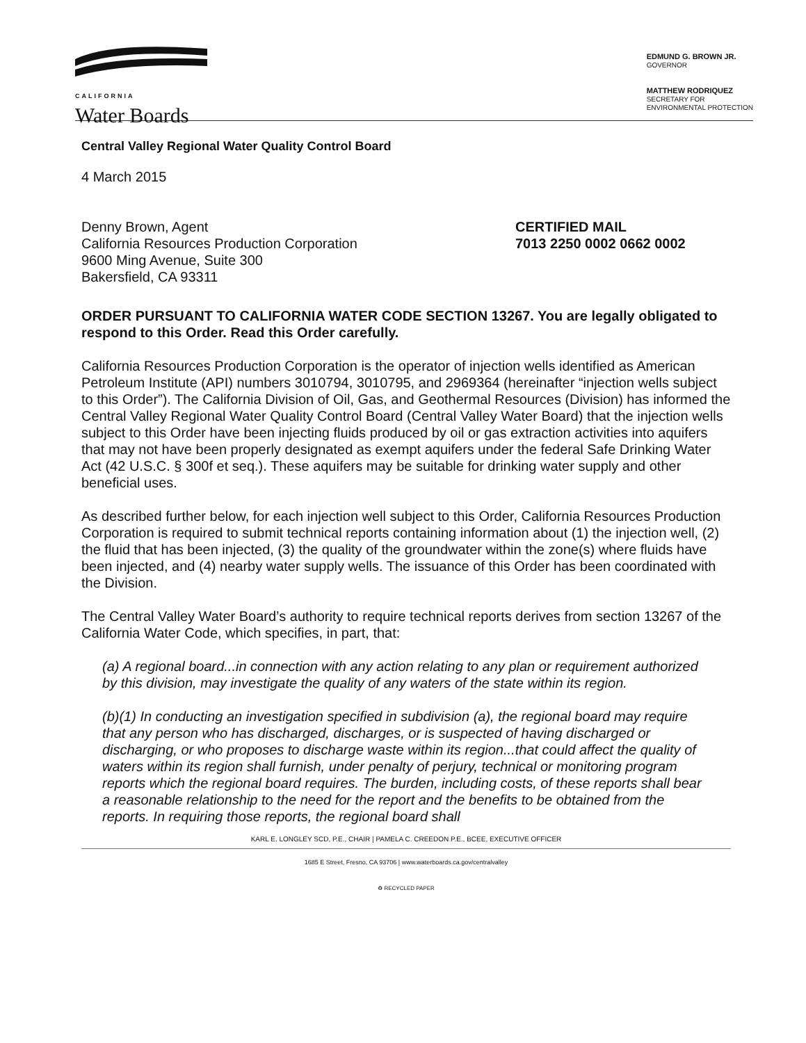CALIFORNIA
Water Boards
EDMUND G. BROWN JR.
GOVERNOR
MATTHEW RODRIQUEZ
SECRETARY FOR
ENVIRONMENTAL PROTECTION
Central Valley Regional Water Quality Control Board
4 March 2015
Denny Brown, Agent
California Resources Production Corporation
9600 Ming Avenue, Suite 300
Bakersfield, CA 93311
CERTIFIED MAIL
7013 2250 0002 0662 0002
ORDER PURSUANT TO CALIFORNIA WATER CODE SECTION 13267. You are legally obligated to respond to this Order. Read this Order carefully.
California Resources Production Corporation is the operator of injection wells identified as American Petroleum Institute (API) numbers 3010794, 3010795, and 2969364 (hereinafter “injection wells subject to this Order”). The California Division of Oil, Gas, and Geothermal Resources (Division) has informed the Central Valley Regional Water Quality Control Board (Central Valley Water Board) that the injection wells subject to this Order have been injecting fluids produced by oil or gas extraction activities into aquifers that may not have been properly designated as exempt aquifers under the federal Safe Drinking Water Act (42 U.S.C. § 300f et seq.). These aquifers may be suitable for drinking water supply and other beneficial uses.
As described further below, for each injection well subject to this Order, California Resources Production Corporation is required to submit technical reports containing information about (1) the injection well, (2) the fluid that has been injected, (3) the quality of the groundwater within the zone(s) where fluids have been injected, and (4) nearby water supply wells. The issuance of this Order has been coordinated with the Division.
The Central Valley Water Board’s authority to require technical reports derives from section 13267 of the California Water Code, which specifies, in part, that:
(a) A regional board...in connection with any action relating to any plan or requirement authorized by this division, may investigate the quality of any waters of the state within its region.
(b)(1) In conducting an investigation specified in subdivision (a), the regional board may require that any person who has discharged, discharges, or is suspected of having discharged or discharging, or who proposes to discharge waste within its region...that could affect the quality of waters within its region shall furnish, under penalty of perjury, technical or monitoring program reports which the regional board requires. The burden, including costs, of these reports shall bear a reasonable relationship to the need for the report and the benefits to be obtained from the reports. In requiring those reports, the regional board shall
KARL E. LONGLEY SCD, P.E., CHAIR | PAMELA C. CREEDON P.E., BCEE, EXECUTIVE OFFICER
1685 E Street, Fresno, CA 93706 | www.waterboards.ca.gov/centralvalley
♻ RECYCLED PAPER